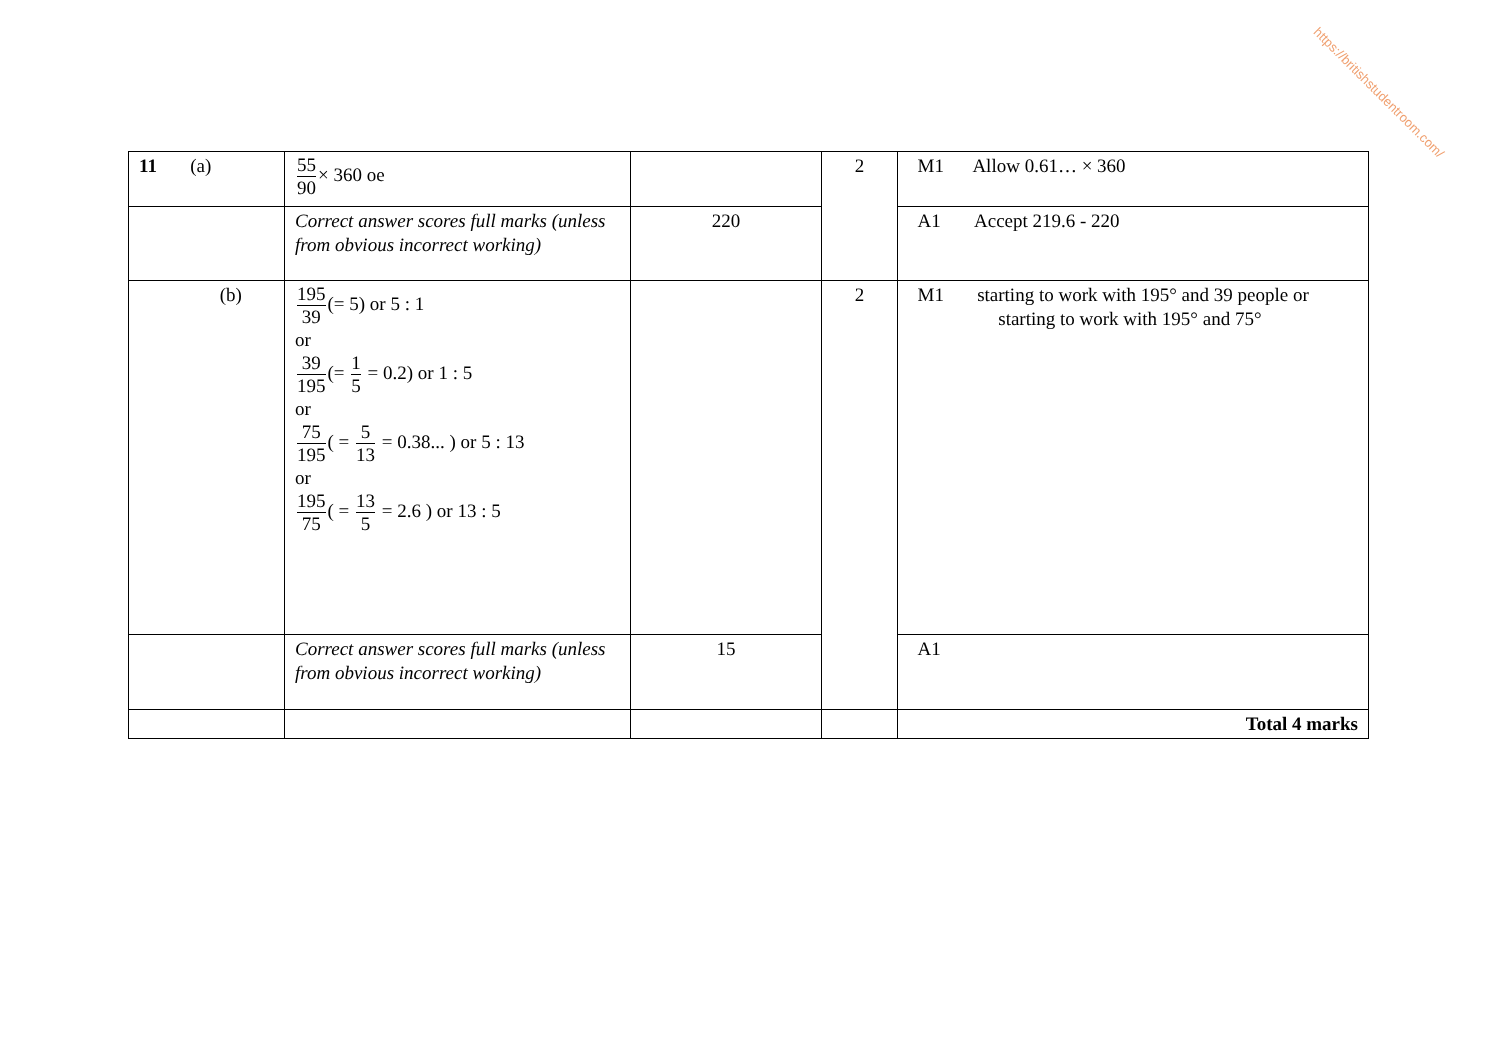https://britishstudentroom.com/
| 11 (a) | 55 90 × 360 oe | | 2 | M1 Allow 0.61… × 360 |
| | Correct answer scores full marks (unless from obvious incorrect working) | 220 | | A1 Accept 219.6 - 220 |
| (b) | 195 39 (= 5) or 5 : 1 or 39 195 (= 1 5 = 0.2) or 1 : 5 or 75 195 ( = 5 13 = 0.38... ) or 5 : 13 or 195 75 ( = 13 5 = 2.6 ) or 13 : 5 | | 2 | M1 starting to work with 195° and 39 people or starting to work with 195° and 75° |
| | Correct answer scores full marks (unless from obvious incorrect working) | 15 | | A1 |
| | | | | Total 4 marks |